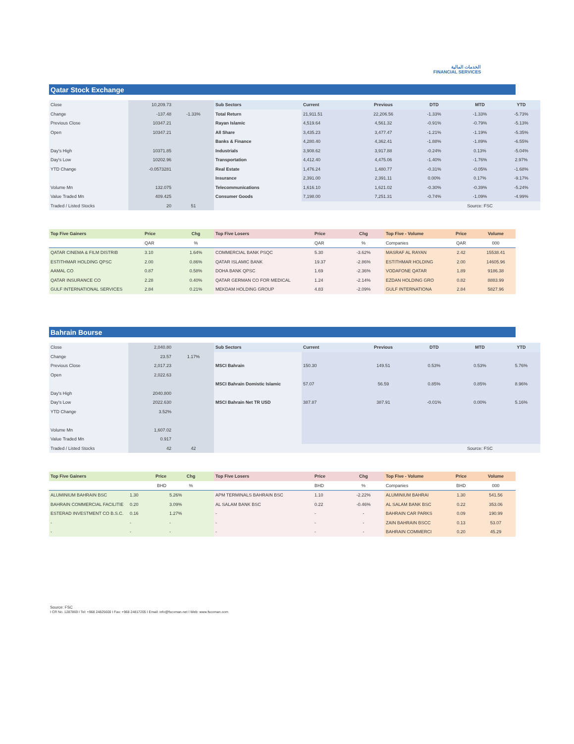الخدمات المالية
FINANCIAL SERVICES
Qatar Stock Exchange
| Close | 10,209.73 | | Sub Sectors | Current | Previous | DTD | MTD | YTD |
| Change | -137.48 | -1.33% | Total Return | 21,911.51 | 22,206.56 | -1.33% | -1.33% | -5.73% |
| Previous Close | 10347.21 | | Rayan Islamic | 4,519.64 | 4,561.32 | -0.91% | -0.79% | -5.13% |
| Open | 10347.21 | | All Share | 3,435.23 | 3,477.47 | -1.21% | -1.19% | -5.35% |
| | | | Banks & Finance | 4,280.40 | 4,362.41 | -1.88% | -1.89% | -6.55% |
| Day's High | 10371.85 | | Industrials | 3,908.62 | 3,917.88 | -0.24% | 0.13% | -5.04% |
| Day's Low | 10202.96 | | Transportation | 4,412.40 | 4,475.06 | -1.40% | -1.76% | 2.97% |
| YTD Change | -0.0573281 | | Real Estate | 1,476.24 | 1,480.77 | -0.31% | -0.05% | -1.68% |
| | | | Insurance | 2,391.00 | 2,391.11 | 0.00% | 0.17% | -9.17% |
| Volume Mn | 132.075 | | Telecommunications | 1,616.10 | 1,621.02 | -0.30% | -0.39% | -5.24% |
| Value Traded Mn | 409.425 | | Consumer Goods | 7,198.00 | 7,251.31 | -0.74% | -1.09% | -4.99% |
| Traded / Listed Stocks | 20 | 51 | | | | | Source: FSC | |
| Top Five Gainers | Price | Chg | Top Five Losers | Price | Chg | Top Five - Volume | Price | Volume |
| | QAR | % | | QAR | % | Companies | QAR | 000 |
| QATAR CINEMA & FILM DISTRIB | 3.10 | 1.64% | COMMERCIAL BANK PSQC | 5.30 | -3.62% | MASRAF AL RAYAN | 2.42 | 15538.41 |
| ESTITHMAR HOLDING QPSC | 2.00 | 0.86% | QATAR ISLAMIC BANK | 19.37 | -2.86% | ESTITHMAR HOLDING | 2.00 | 14605.96 |
| AAMAL CO | 0.87 | 0.58% | DOHA BANK QPSC | 1.69 | -2.36% | VODAFONE QATAR | 1.89 | 9186.38 |
| QATAR INSURANCE CO | 2.28 | 0.40% | QATAR GERMAN CO FOR MEDICAL | 1.24 | -2.14% | EZDAN HOLDING GRO | 0.82 | 8883.99 |
| GULF INTERNATIONAL SERVICES | 2.84 | 0.21% | MEKDAM HOLDING GROUP | 4.83 | -2.09% | GULF INTERNATIONA | 2.84 | 5827.96 |
Bahrain Bourse
| Close | 2,040.80 | | Sub Sectors | Current | Previous | DTD | MTD | YTD |
| Change | 23.57 | 1.17% | | | | | | |
| Previous Close | 2,017.23 | | MSCI Bahrain | 150.30 | 149.51 | 0.53% | 0.53% | 5.76% |
| Open | 2,022.63 | | | | | | | |
| | | | MSCI Bahrain Domistic Islamic | 57.07 | 56.59 | 0.85% | 0.85% | 8.96% |
| Day's High | 2040.800 | | | | | | | |
| Day's Low | 2022.630 | | MSCI Bahrain Net TR USD | 387.87 | 387.91 | -0.01% | 0.00% | 5.16% |
| YTD Change | 3.52% | | | | | | | |
| Volume Mn | 1,607.02 | | | | | | | |
| Value Traded Mn | 0.917 | | | | | | | |
| Traded / Listed Stocks | 42 | 42 | | | | | Source: FSC | |
| Top Five Gainers | Price | Chg | Top Five Losers | Price | Chg | Top Five - Volume | Price | Volume |
| | BHD | % | | BHD | % | Companies | BHD | 000 |
| ALUMINIUM BAHRAIN BSC | 1.30 | 5.26% | APM TERMINALS BAHRAIN BSC | 1.10 | -2.22% | ALUMINIUM BAHRAI | 1.30 | 541.56 |
| BAHRAIN COMMERCIAL FACILITIE | 0.20 | 3.09% | AL SALAM BANK BSC | 0.22 | -0.46% | AL SALAM BANK BSC | 0.22 | 353.06 |
| ESTERAD INVESTMENT CO B.S.C. | 0.16 | 1.27% | - | - | - | BAHRAIN CAR PARKS | 0.09 | 190.99 |
| - | - | - | - | - | - | ZAIN BAHRAIN BSCC | 0.13 | 53.07 |
| - | - | - | - | - | - | BAHRAIN COMMERCI | 0.20 | 45.29 |
Source: FSC
I CR No. 1287869 I Tel: +968 24825600 I Fax: +968 24817205 I Email: info@fscoman.net I Web: www.fscoman.com